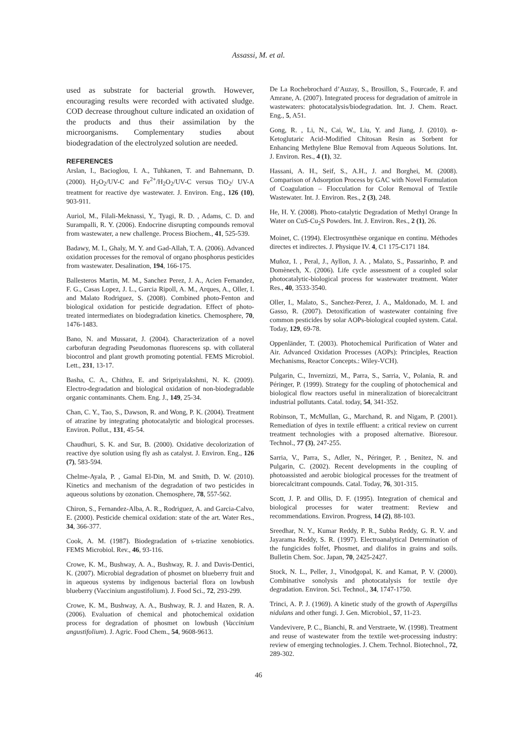Assassi, M. et al.
used as substrate for bacterial growth. However, encouraging results were recorded with activated sludge. COD decrease throughout culture indicated an oxidation of the products and thus their assimilation by the microorganisms. Complementary studies about biodegradation of the electrolyzed solution are needed.
REFERENCES
Arslan, I., Bacioglou, I. A., Tuhkanen, T. and Bahnemann, D. (2000). H<sub>2</sub>O<sub>2</sub>/UV-C and Fe<sup>2+</sup>/H<sub>2</sub>O<sub>2</sub>/UV-C versus TiO<sub>2</sub>/ UV-A treatment for reactive dye wastewater. J. Environ. Eng., 126 (10), 903-911.
Auriol, M., Filali-Meknassi, Y., Tyagi, R. D. , Adams, C. D. and Surampalli, R. Y. (2006). Endocrine disrupting compounds removal from wastewater, a new challenge. Process Biochem., 41, 525-539.
Badawy, M. I., Ghaly, M. Y. and Gad-Allah, T. A. (2006). Advanced oxidation processes for the removal of organo phosphorus pesticides from wastewater. Desalination, 194, 166-175.
Ballesteros Martin, M. M., Sanchez Perez, J. A., Acien Fernandez, F. G., Casas Lopez, J. L., Garcia Ripoll, A. M., Arques, A., Oller, I. and Malato Rodriguez, S. (2008). Combined photo-Fenton and biological oxidation for pesticide degradation. Effect of photo-treated intermediates on biodegradation kinetics. Chemosphere, 70, 1476-1483.
Bano, N. and Mussarat, J. (2004). Characterization of a novel carbofuran degrading Pseudomonas fluorescens sp. with collateral biocontrol and plant growth promoting potential. FEMS Microbiol. Lett., 231, 13-17.
Basha, C. A., Chithra, E. and Sripriyalakshmi, N. K. (2009). Electro-degradation and biological oxidation of non-biodegradable organic contaminants. Chem. Eng. J., 149, 25-34.
Chan, C. Y., Tao, S., Dawson, R. and Wong, P. K. (2004). Treatment of atrazine by integrating photocatalytic and biological processes. Environ. Pollut., 131, 45-54.
Chaudhuri, S. K. and Sur, B. (2000). Oxidative decolorization of reactive dye solution using fly ash as catalyst. J. Environ. Eng., 126 (7), 583-594.
Chelme-Ayala, P. , Gamal El-Din, M. and Smith, D. W. (2010). Kinetics and mechanism of the degradation of two pesticides in aqueous solutions by ozonation. Chemosphere, 78, 557-562.
Chiron, S., Fernandez-Alba, A. R., Rodriguez, A. and Garcia-Calvo, E. (2000). Pesticide chemical oxidation: state of the art. Water Res., 34, 366-377.
Cook, A. M. (1987). Biodegradation of s-triazine xenobiotics. FEMS Microbiol. Rev., 46, 93-116.
Crowe, K. M., Bushway, A. A., Bushway, R. J. and Davis-Dentici, K. (2007). Microbial degradation of phosmet on blueberry fruit and in aqueous systems by indigenous bacterial flora on lowbush blueberry (Vaccinium angustifolium). J. Food Sci., 72, 293-299.
Crowe, K. M., Bushway, A. A., Bushway, R. J. and Hazen, R. A. (2006). Evaluation of chemical and photochemical oxidation process for degradation of phosmet on lowbush (Vaccinium angustifolium). J. Agric. Food Chem., 54, 9608-9613.
De La Rochebrochard d’Auzay, S., Brosillon, S., Fourcade, F. and Amrane, A. (2007). Integrated process for degradation of amitrole in wastewaters: photocatalysis/biodegradation. Int. J. Chem. React. Eng., 5, A51.
Gong, R. , Li, N., Cai, W., Liu, Y. and Jiang, J. (2010). α-Ketoglutaric Acid-Modified Chitosan Resin as Sorbent for Enhancing Methylene Blue Removal from Aqueous Solutions. Int. J. Environ. Res., 4 (1), 32.
Hassani, A. H., Seif, S., A.H., J. and Borghei, M. (2008). Comparison of Adsorption Process by GAC with Novel Formulation of Coagulation – Flocculation for Color Removal of Textile Wastewater. Int. J. Environ. Res., 2 (3), 248.
He, H. Y. (2008). Photo-catalytic Degradation of Methyl Orange In Water on CuS-Cu<sub>2</sub>S Powders. Int. J. Environ. Res., 2 (1), 26.
Moinet, C. (1994). Electrosynthèse organique en continu. Méthodes directes et indirectes. J. Physique IV. 4, C1 175-C171 184.
Muñoz, I. , Peral, J., Ayllon, J. A. , Malato, S., Passarinho, P. and Domènech, X. (2006). Life cycle assessment of a coupled solar photocatalytic-biological process for wastewater treatment. Water Res., 40, 3533-3540.
Oller, I., Malato, S., Sanchez-Perez, J. A., Maldonado, M. I. and Gasso, R. (2007). Detoxification of wastewater containing five common pesticides by solar AOPs-biological coupled system. Catal. Today, 129, 69-78.
Oppenländer, T. (2003). Photochemical Purification of Water and Air. Advanced Oxidation Processes (AOPs): Principles, Reaction Mechanisms, Reactor Concepts.: Wiley-VCH).
Pulgarin, C., Invernizzi, M., Parra, S., Sarria, V., Polania, R. and Péringer, P. (1999). Strategy for the coupling of photochemical and biological flow reactors useful in mineralization of biorecalcitrant industrial pollutants. Catal. today, 54, 341-352.
Robinson, T., McMullan, G., Marchand, R. and Nigam, P. (2001). Remediation of dyes in textile effluent: a critical review on current treatment technologies with a proposed alternative. Bioresour. Technol., 77 (3), 247-255.
Sarria, V., Parra, S., Adler, N., Péringer, P. , Benitez, N. and Pulgarin, C. (2002). Recent developments in the coupling of photoassisted and aerobic biological processes for the treatment of biorecalcitrant compounds. Catal. Today, 76, 301-315.
Scott, J. P. and Ollis, D. F. (1995). Integration of chemical and biological processes for water treatment: Review and recommendations. Environ. Progress, 14 (2), 88-103.
Sreedhar, N. Y., Kumar Reddy, P. R., Subba Reddy, G. R. V. and Jayarama Reddy, S. R. (1997). Electroanalytical Determination of the fungicides folfet, Phosmet, and dialifos in grains and soils. Bulletin Chem. Soc. Japan, 70, 2425-2427.
Stock, N. L., Peller, J., Vinodgopal, K. and Kamat, P. V. (2000). Combinative sonolysis and photocatalysis for textile dye degradation. Environ. Sci. Technol., 34, 1747-1750.
Trinci, A. P. J. (1969). A kinetic study of the growth of Aspergillus nidulans and other fungi. J. Gen. Microbiol., 57, 11-23.
Vandevivere, P. C., Bianchi, R. and Verstraete, W. (1998). Treatment and reuse of wastewater from the textile wet-processing industry: review of emerging technologies. J. Chem. Technol. Biotechnol., 72, 289-302.
46